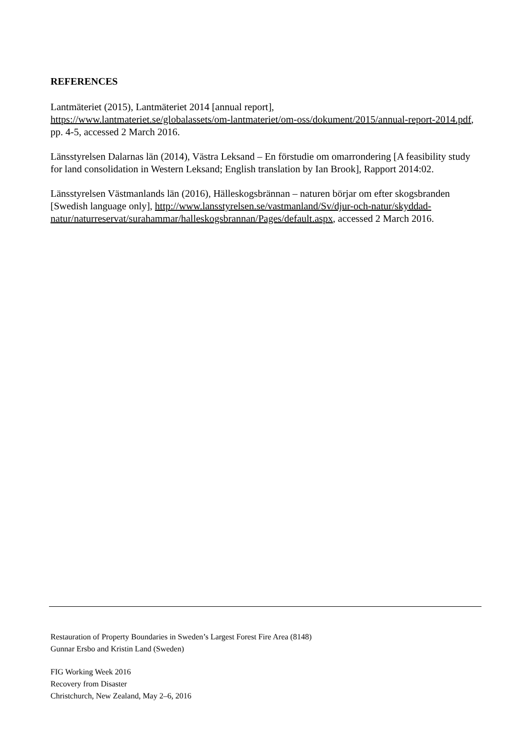REFERENCES
Lantmäteriet (2015), Lantmäteriet 2014 [annual report],
https://www.lantmateriet.se/globalassets/om-lantmateriet/om-oss/dokument/2015/annual-report-2014.pdf, pp. 4-5, accessed 2 March 2016.
Länsstyrelsen Dalarnas län (2014), Västra Leksand – En förstudie om omarrondering [A feasibility study for land consolidation in Western Leksand; English translation by Ian Brook], Rapport 2014:02.
Länsstyrelsen Västmanlands län (2016), Hälleskogsbrännan – naturen börjar om efter skogsbranden [Swedish language only], http://www.lansstyrelsen.se/vastmanland/Sv/djur-och-natur/skyddad-natur/naturreservat/surahammar/halleskogsbrannan/Pages/default.aspx, accessed 2 March 2016.
Restauration of Property Boundaries in Sweden’s Largest Forest Fire Area (8148)
Gunnar Ersbo and Kristin Land (Sweden)
FIG Working Week 2016
Recovery from Disaster
Christchurch, New Zealand, May 2–6, 2016